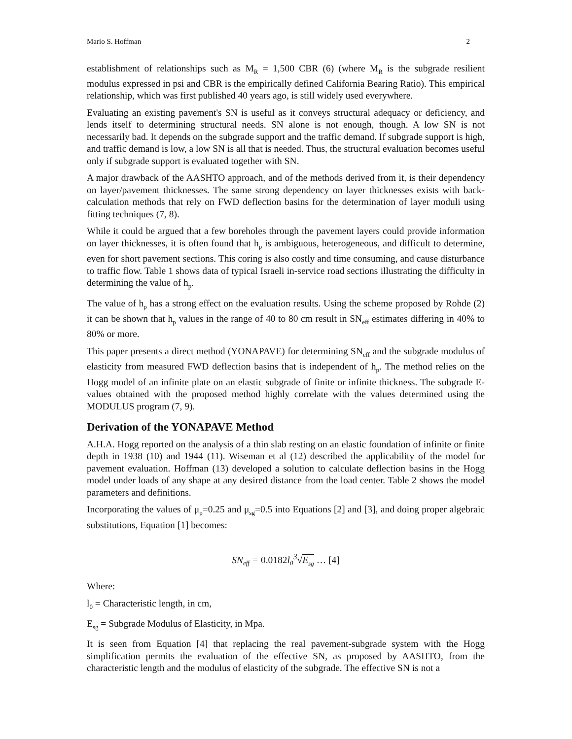Mario S. Hoffman 2
establishment of relationships such as M<sub>R</sub> = 1,500 CBR (6) (where M<sub>R</sub> is the subgrade resilient modulus expressed in psi and CBR is the empirically defined California Bearing Ratio). This empirical relationship, which was first published 40 years ago, is still widely used everywhere.
Evaluating an existing pavement's SN is useful as it conveys structural adequacy or deficiency, and lends itself to determining structural needs. SN alone is not enough, though. A low SN is not necessarily bad. It depends on the subgrade support and the traffic demand. If subgrade support is high, and traffic demand is low, a low SN is all that is needed. Thus, the structural evaluation becomes useful only if subgrade support is evaluated together with SN.
A major drawback of the AASHTO approach, and of the methods derived from it, is their dependency on layer/pavement thicknesses. The same strong dependency on layer thicknesses exists with back-calculation methods that rely on FWD deflection basins for the determination of layer moduli using fitting techniques (7, 8).
While it could be argued that a few boreholes through the pavement layers could provide information on layer thicknesses, it is often found that h<sub>p</sub> is ambiguous, heterogeneous, and difficult to determine, even for short pavement sections. This coring is also costly and time consuming, and cause disturbance to traffic flow. Table 1 shows data of typical Israeli in-service road sections illustrating the difficulty in determining the value of h<sub>p</sub>.
The value of h<sub>p</sub> has a strong effect on the evaluation results. Using the scheme proposed by Rohde (2) it can be shown that h<sub>p</sub> values in the range of 40 to 80 cm result in SN<sub>eff</sub> estimates differing in 40% to 80% or more.
This paper presents a direct method (YONAPAVE) for determining SN<sub>eff</sub> and the subgrade modulus of elasticity from measured FWD deflection basins that is independent of h<sub>p</sub>. The method relies on the Hogg model of an infinite plate on an elastic subgrade of finite or infinite thickness. The subgrade E-values obtained with the proposed method highly correlate with the values determined using the MODULUS program (7, 9).
Derivation of the YONAPAVE Method
A.H.A. Hogg reported on the analysis of a thin slab resting on an elastic foundation of infinite or finite depth in 1938 (10) and 1944 (11). Wiseman et al (12) described the applicability of the model for pavement evaluation. Hoffman (13) developed a solution to calculate deflection basins in the Hogg model under loads of any shape at any desired distance from the load center. Table 2 shows the model parameters and definitions.
Incorporating the values of μ<sub>p</sub>=0.25 and μ<sub>sg</sub>=0.5 into Equations [2] and [3], and doing proper algebraic substitutions, Equation [1] becomes:
SN<sub>eff</sub> = 0.0182l<sub>0</sub><sup>3</sup>√E<sub>sg</sub> … [4]
Where:
l<sub>0</sub> = Characteristic length, in cm,
E<sub>sg</sub> = Subgrade Modulus of Elasticity, in Mpa.
It is seen from Equation [4] that replacing the real pavement-subgrade system with the Hogg simplification permits the evaluation of the effective SN, as proposed by AASHTO, from the characteristic length and the modulus of elasticity of the subgrade. The effective SN is not a